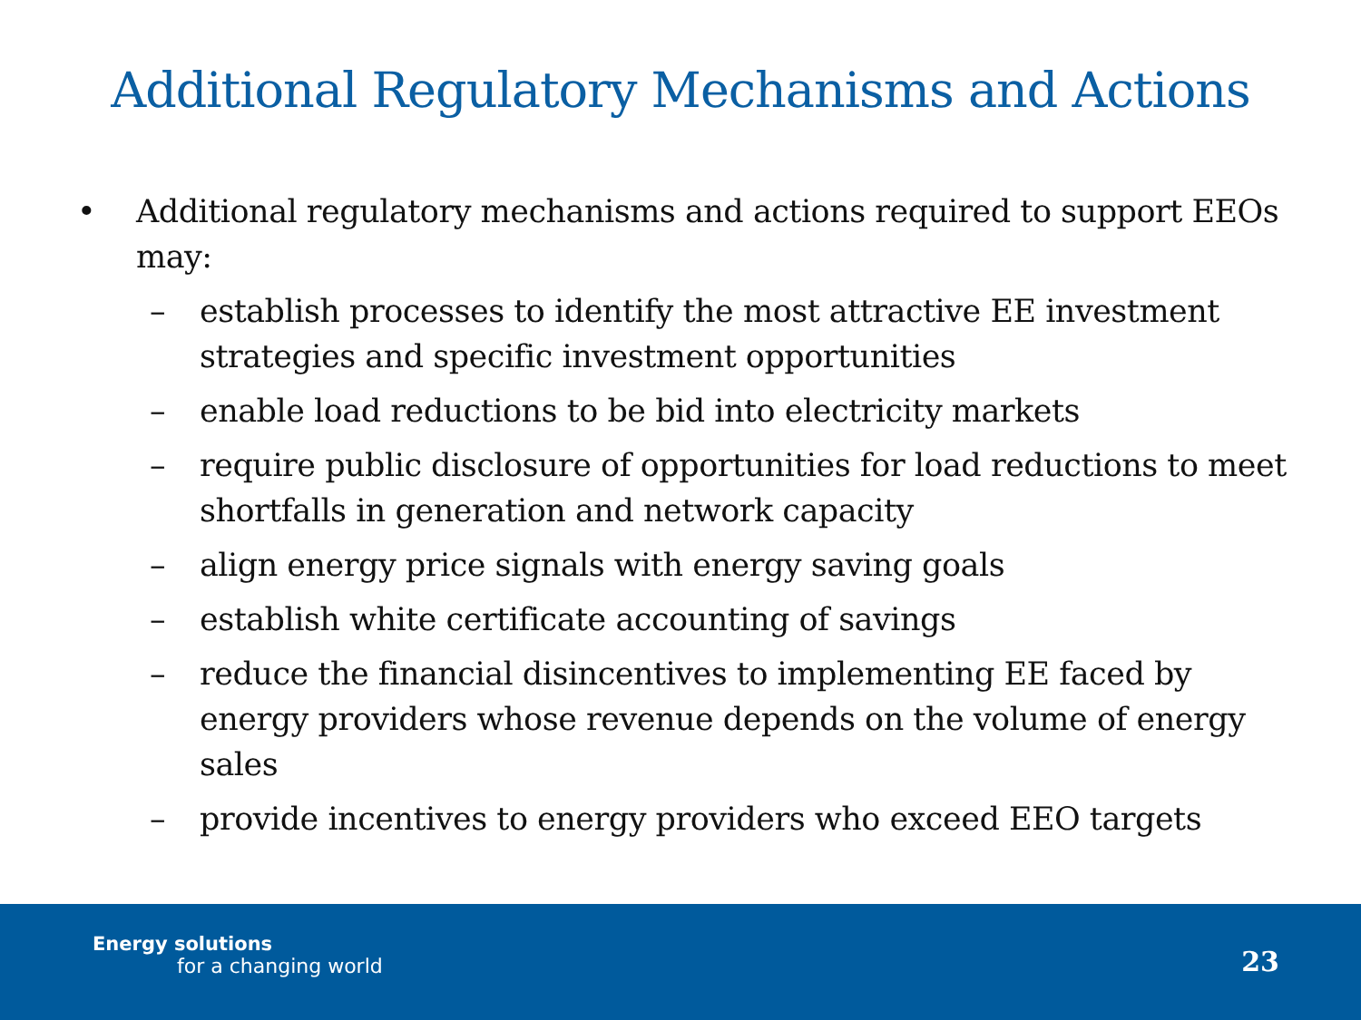Additional Regulatory Mechanisms and Actions
• Additional regulatory mechanisms and actions required to support EEOs may:
– establish processes to identify the most attractive EE investment strategies and specific investment opportunities
– enable load reductions to be bid into electricity markets
– require public disclosure of opportunities for load reductions to meet shortfalls in generation and network capacity
– align energy price signals with energy saving goals
– establish white certificate accounting of savings
– reduce the financial disincentives to implementing EE faced by energy providers whose revenue depends on the volume of energy sales
– provide incentives to energy providers who exceed EEO targets
Energy solutions
for a changing world
23